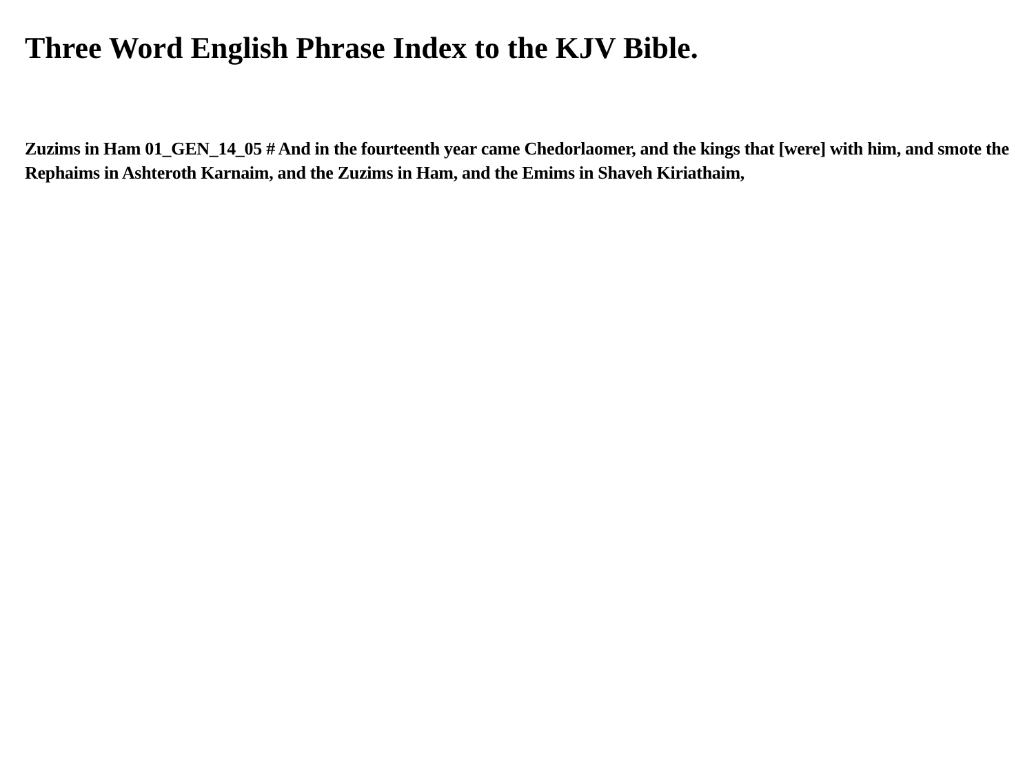Three Word English Phrase Index to the KJV Bible.
Zuzims in Ham 01_GEN_14_05 # And in the fourteenth year came Chedorlaomer, and the kings that [were] with him, and smote the Rephaims in Ashteroth Karnaim, and the Zuzims in Ham, and the Emims in Shaveh Kiriathaim,